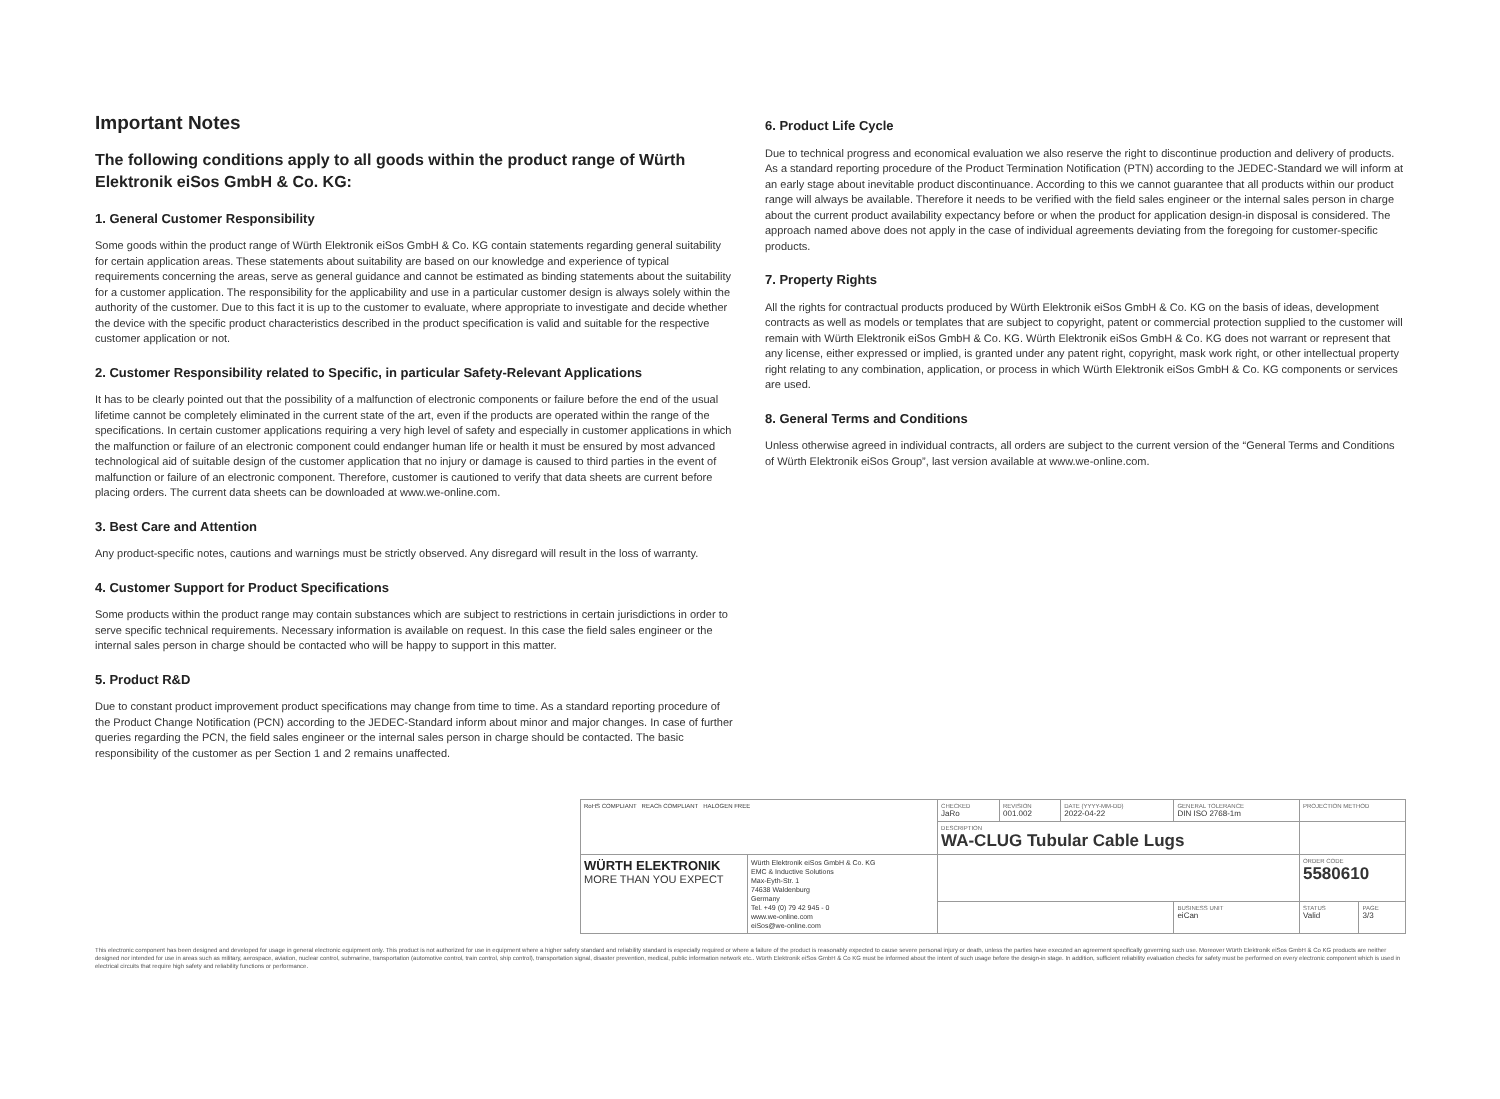Important Notes
The following conditions apply to all goods within the product range of Würth Elektronik eiSos GmbH & Co. KG:
1. General Customer Responsibility
Some goods within the product range of Würth Elektronik eiSos GmbH & Co. KG contain statements regarding general suitability for certain application areas. These statements about suitability are based on our knowledge and experience of typical requirements concerning the areas, serve as general guidance and cannot be estimated as binding statements about the suitability for a customer application. The responsibility for the applicability and use in a particular customer design is always solely within the authority of the customer. Due to this fact it is up to the customer to evaluate, where appropriate to investigate and decide whether the device with the specific product characteristics described in the product specification is valid and suitable for the respective customer application or not.
2. Customer Responsibility related to Specific, in particular Safety-Relevant Applications
It has to be clearly pointed out that the possibility of a malfunction of electronic components or failure before the end of the usual lifetime cannot be completely eliminated in the current state of the art, even if the products are operated within the range of the specifications. In certain customer applications requiring a very high level of safety and especially in customer applications in which the malfunction or failure of an electronic component could endanger human life or health it must be ensured by most advanced technological aid of suitable design of the customer application that no injury or damage is caused to third parties in the event of malfunction or failure of an electronic component. Therefore, customer is cautioned to verify that data sheets are current before placing orders. The current data sheets can be downloaded at www.we-online.com.
3. Best Care and Attention
Any product-specific notes, cautions and warnings must be strictly observed. Any disregard will result in the loss of warranty.
4. Customer Support for Product Specifications
Some products within the product range may contain substances which are subject to restrictions in certain jurisdictions in order to serve specific technical requirements. Necessary information is available on request. In this case the field sales engineer or the internal sales person in charge should be contacted who will be happy to support in this matter.
5. Product R&D
Due to constant product improvement product specifications may change from time to time. As a standard reporting procedure of the Product Change Notification (PCN) according to the JEDEC-Standard inform about minor and major changes. In case of further queries regarding the PCN, the field sales engineer or the internal sales person in charge should be contacted. The basic responsibility of the customer as per Section 1 and 2 remains unaffected.
6. Product Life Cycle
Due to technical progress and economical evaluation we also reserve the right to discontinue production and delivery of products. As a standard reporting procedure of the Product Termination Notification (PTN) according to the JEDEC-Standard we will inform at an early stage about inevitable product discontinuance. According to this we cannot guarantee that all products within our product range will always be available. Therefore it needs to be verified with the field sales engineer or the internal sales person in charge about the current product availability expectancy before or when the product for application design-in disposal is considered. The approach named above does not apply in the case of individual agreements deviating from the foregoing for customer-specific products.
7. Property Rights
All the rights for contractual products produced by Würth Elektronik eiSos GmbH & Co. KG on the basis of ideas, development contracts as well as models or templates that are subject to copyright, patent or commercial protection supplied to the customer will remain with Würth Elektronik eiSos GmbH & Co. KG. Würth Elektronik eiSos GmbH & Co. KG does not warrant or represent that any license, either expressed or implied, is granted under any patent right, copyright, mask work right, or other intellectual property right relating to any combination, application, or process in which Würth Elektronik eiSos GmbH & Co. KG components or services are used.
8. General Terms and Conditions
Unless otherwise agreed in individual contracts, all orders are subject to the current version of the “General Terms and Conditions of Würth Elektronik eiSos Group”, last version available at www.we-online.com.
| RoHS COMPLIANT REACh COMPLIANT HALOGEN FREE | | CHECKED JaRo | REVISION 001.002 | DATE (YYYY-MM-DD) 2022-04-22 | GENERAL TOLERANCE DIN ISO 2768-1m | | PROJECTION METHOD | |
| | | DESCRIPTION WA-CLUG Tubular Cable Lugs | | | | | | |
| WÜRTH ELEKTRONIK MORE THAN YOU EXPECT | Würth Elektronik eiSos GmbH & Co. KG EMC & Inductive Solutions Max-Eyth-Str. 1 74638 Waldenburg Germany Tel. +49 (0) 79 42 945 - 0 www.we-online.com eiSos@we-online.com | | | | | | ORDER CODE 5580610 | |
| | | | | | | BUSINESS UNIT eiCan | STATUS Valid | PAGE 3/3 |
This electronic component has been designed and developed for usage in general electronic equipment only. This product is not authorized for use in equipment where a higher safety standard and reliability standard is especially required or where a failure of the product is reasonably expected to cause severe personal injury or death, unless the parties have executed an agreement specifically governing such use. Moreover Würth Elektronik eiSos GmbH & Co KG products are neither designed nor intended for use in areas such as military, aerospace, aviation, nuclear control, submarine, transportation (automotive control, train control, ship control), transportation signal, disaster prevention, medical, public information network etc.. Würth Elektronik eiSos GmbH & Co KG must be informed about the intent of such usage before the design-in stage. In addition, sufficient reliability evaluation checks for safety must be performed on every electronic component which is used in electrical circuits that require high safety and reliability functions or performance.